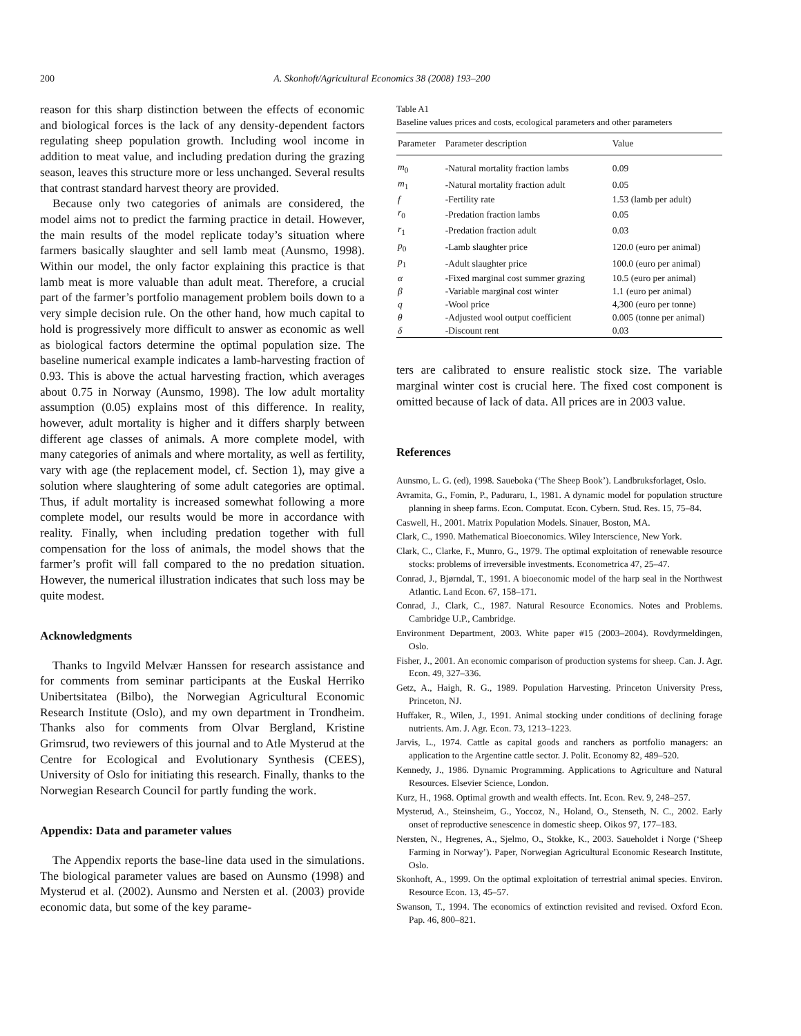200
A. Skonhoft/Agricultural Economics 38 (2008) 193–200
reason for this sharp distinction between the effects of economic and biological forces is the lack of any density-dependent factors regulating sheep population growth. Including wool income in addition to meat value, and including predation during the grazing season, leaves this structure more or less unchanged. Several results that contrast standard harvest theory are provided.
Because only two categories of animals are considered, the model aims not to predict the farming practice in detail. However, the main results of the model replicate today’s situation where farmers basically slaughter and sell lamb meat (Aunsmo, 1998). Within our model, the only factor explaining this practice is that lamb meat is more valuable than adult meat. Therefore, a crucial part of the farmer’s portfolio management problem boils down to a very simple decision rule. On the other hand, how much capital to hold is progressively more difficult to answer as economic as well as biological factors determine the optimal population size. The baseline numerical example indicates a lamb-harvesting fraction of 0.93. This is above the actual harvesting fraction, which averages about 0.75 in Norway (Aunsmo, 1998). The low adult mortality assumption (0.05) explains most of this difference. In reality, however, adult mortality is higher and it differs sharply between different age classes of animals. A more complete model, with many categories of animals and where mortality, as well as fertility, vary with age (the replacement model, cf. Section 1), may give a solution where slaughtering of some adult categories are optimal. Thus, if adult mortality is increased somewhat following a more complete model, our results would be more in accordance with reality. Finally, when including predation together with full compensation for the loss of animals, the model shows that the farmer’s profit will fall compared to the no predation situation. However, the numerical illustration indicates that such loss may be quite modest.
Acknowledgments
Thanks to Ingvild Melvær Hanssen for research assistance and for comments from seminar participants at the Euskal Herriko Unibertsitatea (Bilbo), the Norwegian Agricultural Economic Research Institute (Oslo), and my own department in Trondheim. Thanks also for comments from Olvar Bergland, Kristine Grimsrud, two reviewers of this journal and to Atle Mysterud at the Centre for Ecological and Evolutionary Synthesis (CEES), University of Oslo for initiating this research. Finally, thanks to the Norwegian Research Council for partly funding the work.
Appendix: Data and parameter values
The Appendix reports the base-line data used in the simulations. The biological parameter values are based on Aunsmo (1998) and Mysterud et al. (2002). Aunsmo and Nersten et al. (2003) provide economic data, but some of the key parame-
Table A1
Baseline values prices and costs, ecological parameters and other parameters
| Parameter | Parameter description | Value |
| --- | --- | --- |
| m<sub>0</sub> | -Natural mortality fraction lambs | 0.09 |
| m<sub>1</sub> | -Natural mortality fraction adult | 0.05 |
| f | -Fertility rate | 1.53 (lamb per adult) |
| r<sub>0</sub> | -Predation fraction lambs | 0.05 |
| r<sub>1</sub> | -Predation fraction adult | 0.03 |
| p<sub>0</sub> | -Lamb slaughter price | 120.0 (euro per animal) |
| p<sub>1</sub> | -Adult slaughter price | 100.0 (euro per animal) |
| α | -Fixed marginal cost summer grazing | 10.5 (euro per animal) |
| β | -Variable marginal cost winter | 1.1 (euro per animal) |
| q | -Wool price | 4,300 (euro per tonne) |
| θ | -Adjusted wool output coefficient | 0.005 (tonne per animal) |
| δ | -Discount rent | 0.03 |
ters are calibrated to ensure realistic stock size. The variable marginal winter cost is crucial here. The fixed cost component is omitted because of lack of data. All prices are in 2003 value.
References
Aunsmo, L. G. (ed), 1998. Saueboka (‘The Sheep Book’). Landbruksforlaget, Oslo.
Avramita, G., Fomin, P., Paduraru, I., 1981. A dynamic model for population structure planning in sheep farms. Econ. Computat. Econ. Cybern. Stud. Res. 15, 75–84.
Caswell, H., 2001. Matrix Population Models. Sinauer, Boston, MA.
Clark, C., 1990. Mathematical Bioeconomics. Wiley Interscience, New York.
Clark, C., Clarke, F., Munro, G., 1979. The optimal exploitation of renewable resource stocks: problems of irreversible investments. Econometrica 47, 25–47.
Conrad, J., Bjørndal, T., 1991. A bioeconomic model of the harp seal in the Northwest Atlantic. Land Econ. 67, 158–171.
Conrad, J., Clark, C., 1987. Natural Resource Economics. Notes and Problems. Cambridge U.P., Cambridge.
Environment Department, 2003. White paper #15 (2003–2004). Rovdyrmeldingen, Oslo.
Fisher, J., 2001. An economic comparison of production systems for sheep. Can. J. Agr. Econ. 49, 327–336.
Getz, A., Haigh, R. G., 1989. Population Harvesting. Princeton University Press, Princeton, NJ.
Huffaker, R., Wilen, J., 1991. Animal stocking under conditions of declining forage nutrients. Am. J. Agr. Econ. 73, 1213–1223.
Jarvis, L., 1974. Cattle as capital goods and ranchers as portfolio managers: an application to the Argentine cattle sector. J. Polit. Economy 82, 489–520.
Kennedy, J., 1986. Dynamic Programming. Applications to Agriculture and Natural Resources. Elsevier Science, London.
Kurz, H., 1968. Optimal growth and wealth effects. Int. Econ. Rev. 9, 248–257.
Mysterud, A., Steinsheim, G., Yoccoz, N., Holand, O., Stenseth, N. C., 2002. Early onset of reproductive senescence in domestic sheep. Oikos 97, 177–183.
Nersten, N., Hegrenes, A., Sjelmo, O., Stokke, K., 2003. Saueholdet i Norge (‘Sheep Farming in Norway’). Paper, Norwegian Agricultural Economic Research Institute, Oslo.
Skonhoft, A., 1999. On the optimal exploitation of terrestrial animal species. Environ. Resource Econ. 13, 45–57.
Swanson, T., 1994. The economics of extinction revisited and revised. Oxford Econ. Pap. 46, 800–821.